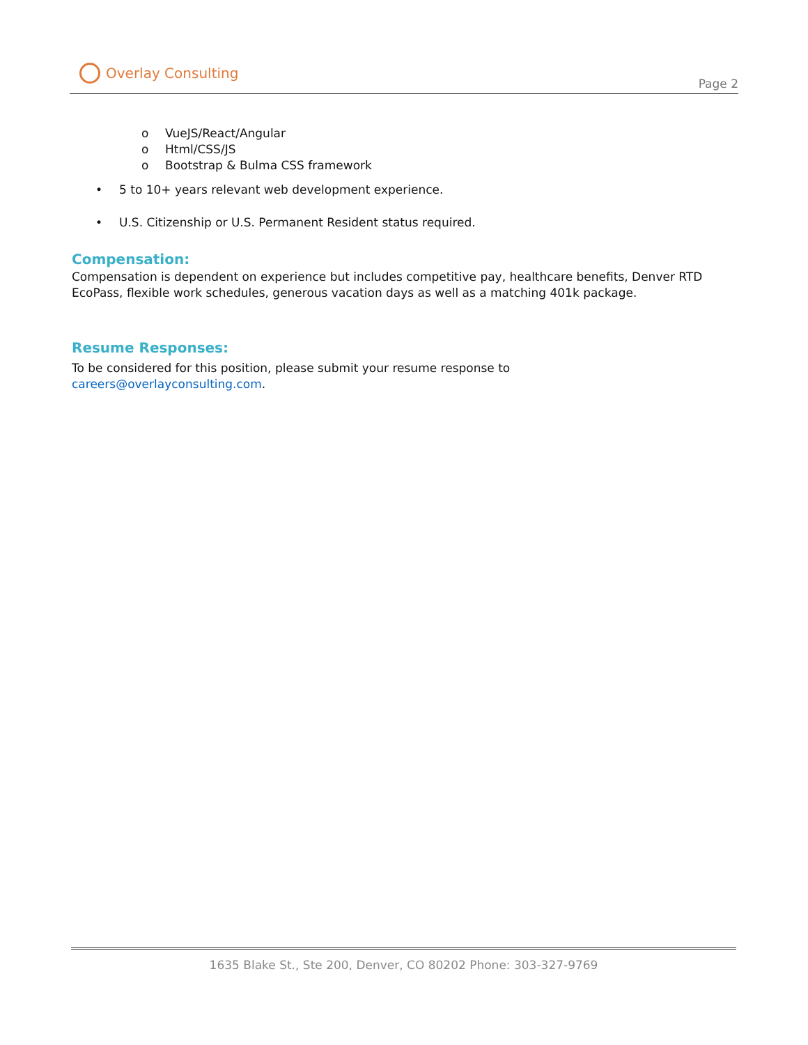Overlay Consulting
Page 2
o VueJS/React/Angular
o Html/CSS/JS
o Bootstrap & Bulma CSS framework
• 5 to 10+ years relevant web development experience.
• U.S. Citizenship or U.S. Permanent Resident status required.
Compensation:
Compensation is dependent on experience but includes competitive pay, healthcare benefits, Denver RTD EcoPass, flexible work schedules, generous vacation days as well as a matching 401k package.
Resume Responses:
To be considered for this position, please submit your resume response to
careers@overlayconsulting.com.
1635 Blake St., Ste 200, Denver, CO 80202 Phone: 303-327-9769